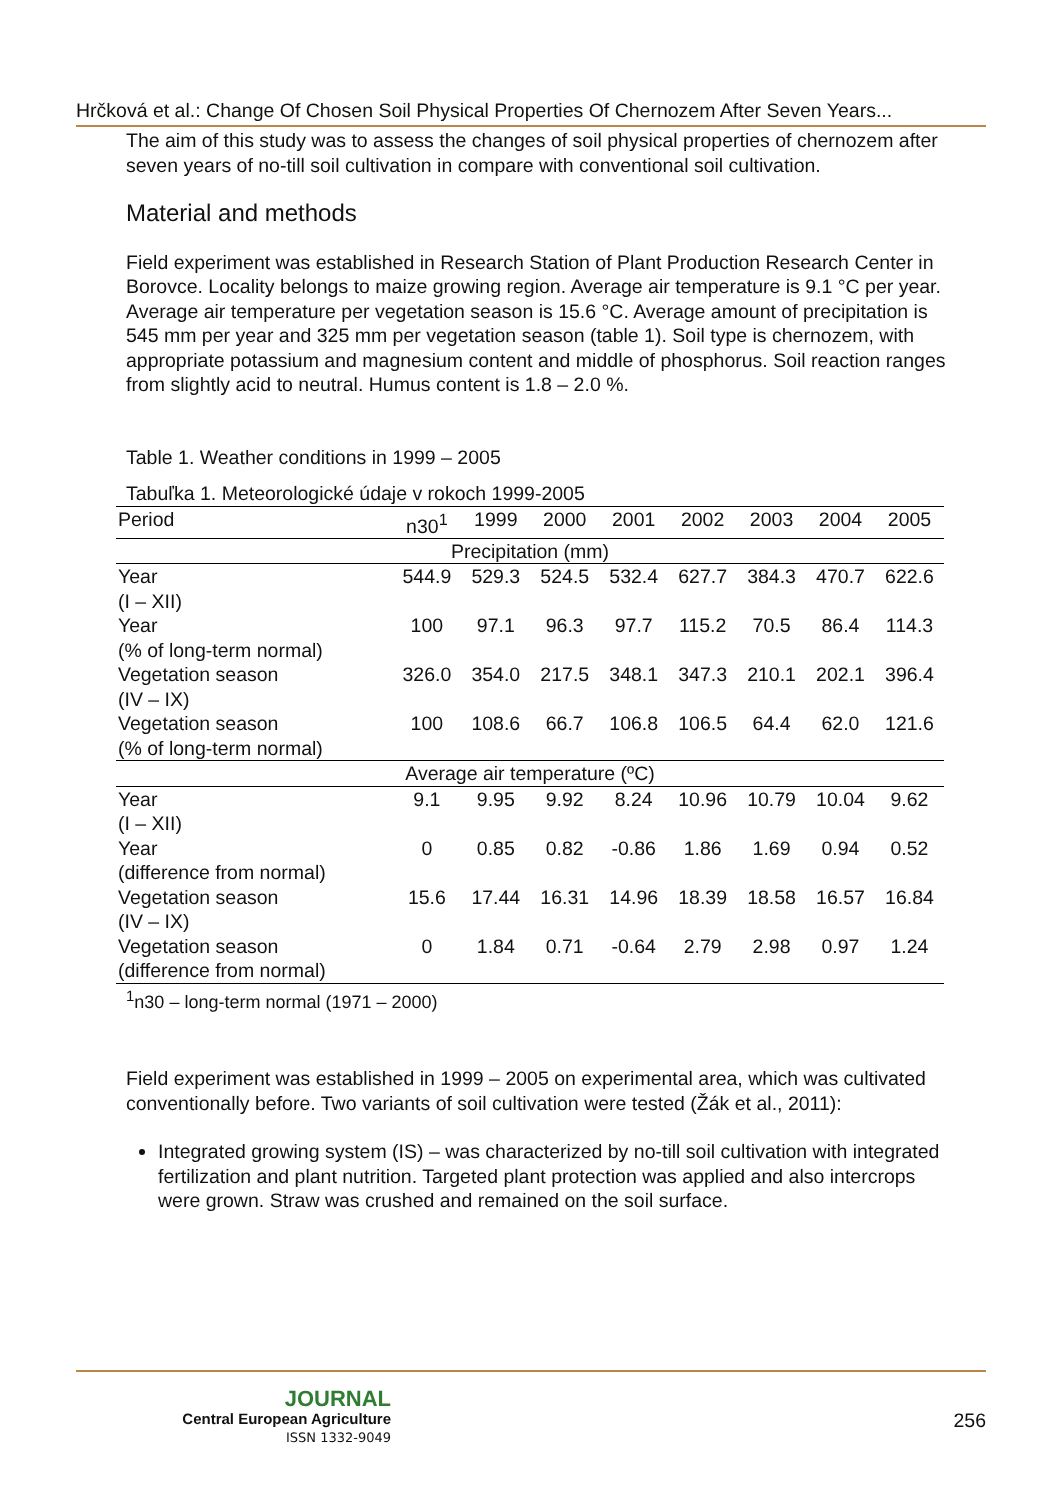Hrčková et al.: Change Of Chosen Soil Physical Properties Of Chernozem After Seven Years...
The aim of this study was to assess the changes of soil physical properties of chernozem after seven years of no-till soil cultivation in compare with conventional soil cultivation.
Material and methods
Field experiment was established in Research Station of Plant Production Research Center in Borovce. Locality belongs to maize growing region. Average air temperature is 9.1 °C per year. Average air temperature per vegetation season is 15.6 °C. Average amount of precipitation is 545 mm per year and 325 mm per vegetation season (table 1). Soil type is chernozem, with appropriate potassium and magnesium content and middle of phosphorus. Soil reaction ranges from slightly acid to neutral. Humus content is 1.8 – 2.0 %.
Table 1. Weather conditions in 1999 – 2005
Tabuľka 1. Meteorologické údaje v rokoch 1999-2005
| Period | n30<sup>1</sup> | 1999 | 2000 | 2001 | 2002 | 2003 | 2004 | 2005 |
| --- | --- | --- | --- | --- | --- | --- | --- | --- |
| Precipitation (mm) | | | | | | | | |
| Year (I – XII) | 544.9 | 529.3 | 524.5 | 532.4 | 627.7 | 384.3 | 470.7 | 622.6 |
| Year (% of long-term normal) | 100 | 97.1 | 96.3 | 97.7 | 115.2 | 70.5 | 86.4 | 114.3 |
| Vegetation season (IV – IX) | 326.0 | 354.0 | 217.5 | 348.1 | 347.3 | 210.1 | 202.1 | 396.4 |
| Vegetation season (% of long-term normal) | 100 | 108.6 | 66.7 | 106.8 | 106.5 | 64.4 | 62.0 | 121.6 |
| Average air temperature (ºC) | | | | | | | | |
| Year (I – XII) | 9.1 | 9.95 | 9.92 | 8.24 | 10.96 | 10.79 | 10.04 | 9.62 |
| Year (difference from normal) | 0 | 0.85 | 0.82 | -0.86 | 1.86 | 1.69 | 0.94 | 0.52 |
| Vegetation season (IV – IX) | 15.6 | 17.44 | 16.31 | 14.96 | 18.39 | 18.58 | 16.57 | 16.84 |
| Vegetation season (difference from normal) | 0 | 1.84 | 0.71 | -0.64 | 2.79 | 2.98 | 0.97 | 1.24 |
<sup>1</sup> n30 – long-term normal (1971 – 2000)
Field experiment was established in 1999 – 2005 on experimental area, which was cultivated conventionally before. Two variants of soil cultivation were tested (Žák et al., 2011):
Integrated growing system (IS) – was characterized by no-till soil cultivation with integrated fertilization and plant nutrition. Targeted plant protection was applied and also intercrops were grown. Straw was crushed and remained on the soil surface.
JOURNAL
Central European Agriculture
ISSN 1332-9049
256